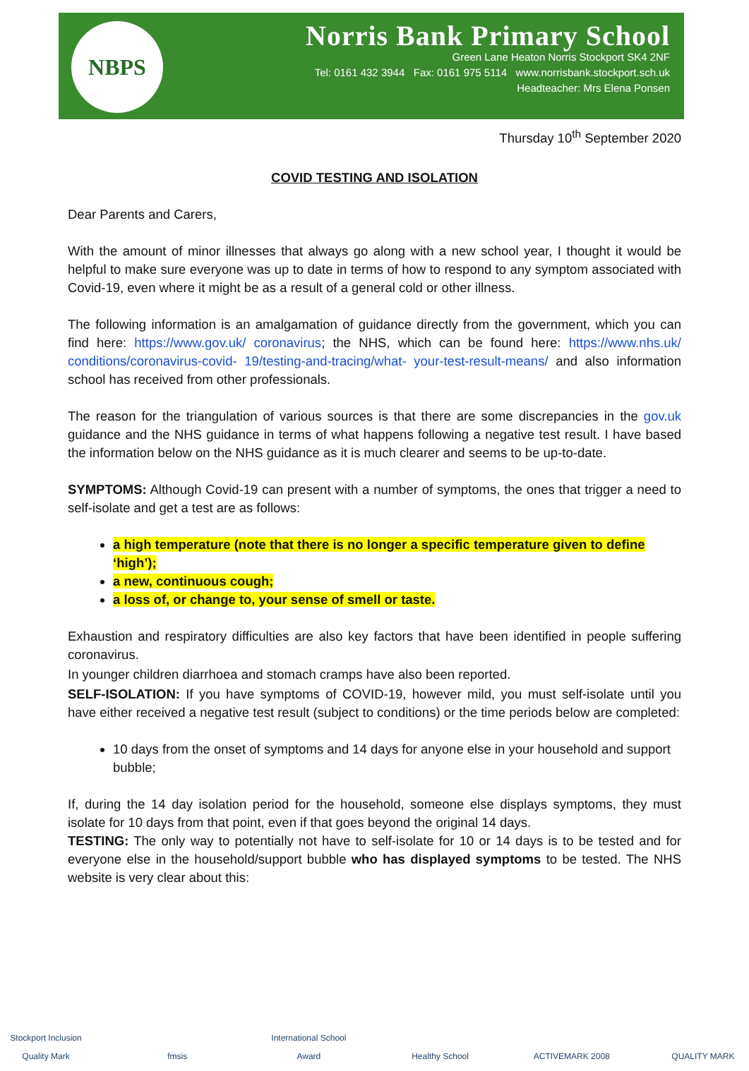NBPS
Norris Bank Primary School
Green Lane Heaton Norris Stockport SK4 2NF
Tel: 0161 432 3944 Fax: 0161 975 5114 www.norrisbank.stockport.sch.uk
Headteacher: Mrs Elena Ponsen
Thursday 10<sup>th</sup> September 2020
COVID TESTING AND ISOLATION
Dear Parents and Carers,
With the amount of minor illnesses that always go along with a new school year, I thought it would be helpful to make sure everyone was up to date in terms of how to respond to any symptom associated with Covid-19, even where it might be as a result of a general cold or other illness.
The following information is an amalgamation of guidance directly from the government, which you can find here: https://www.gov.uk/ coronavirus; the NHS, which can be found here: https://www.nhs.uk/ conditions/coronavirus-covid- 19/testing-and-tracing/what- your-test-result-means/ and also information school has received from other professionals.
The reason for the triangulation of various sources is that there are some discrepancies in the gov.uk guidance and the NHS guidance in terms of what happens following a negative test result. I have based the information below on the NHS guidance as it is much clearer and seems to be up-to-date.
SYMPTOMS: Although Covid-19 can present with a number of symptoms, the ones that trigger a need to self-isolate and get a test are as follows:
a high temperature (note that there is no longer a specific temperature given to define ‘high’);
a new, continuous cough;
a loss of, or change to, your sense of smell or taste.
Exhaustion and respiratory difficulties are also key factors that have been identified in people suffering coronavirus.
In younger children diarrhoea and stomach cramps have also been reported.
SELF-ISOLATION: If you have symptoms of COVID-19, however mild, you must self-isolate until you have either received a negative test result (subject to conditions) or the time periods below are completed:
10 days from the onset of symptoms and 14 days for anyone else in your household and support bubble;
If, during the 14 day isolation period for the household, someone else displays symptoms, they must isolate for 10 days from that point, even if that goes beyond the original 14 days.
TESTING: The only way to potentially not have to self-isolate for 10 or 14 days is to be tested and for everyone else in the household/support bubble who has displayed symptoms to be tested. The NHS website is very clear about this:
Stockport Inclusion Quality Mark
fmsis International School Award
Healthy School ACTIVEMARK 2008 QUALITY MARK